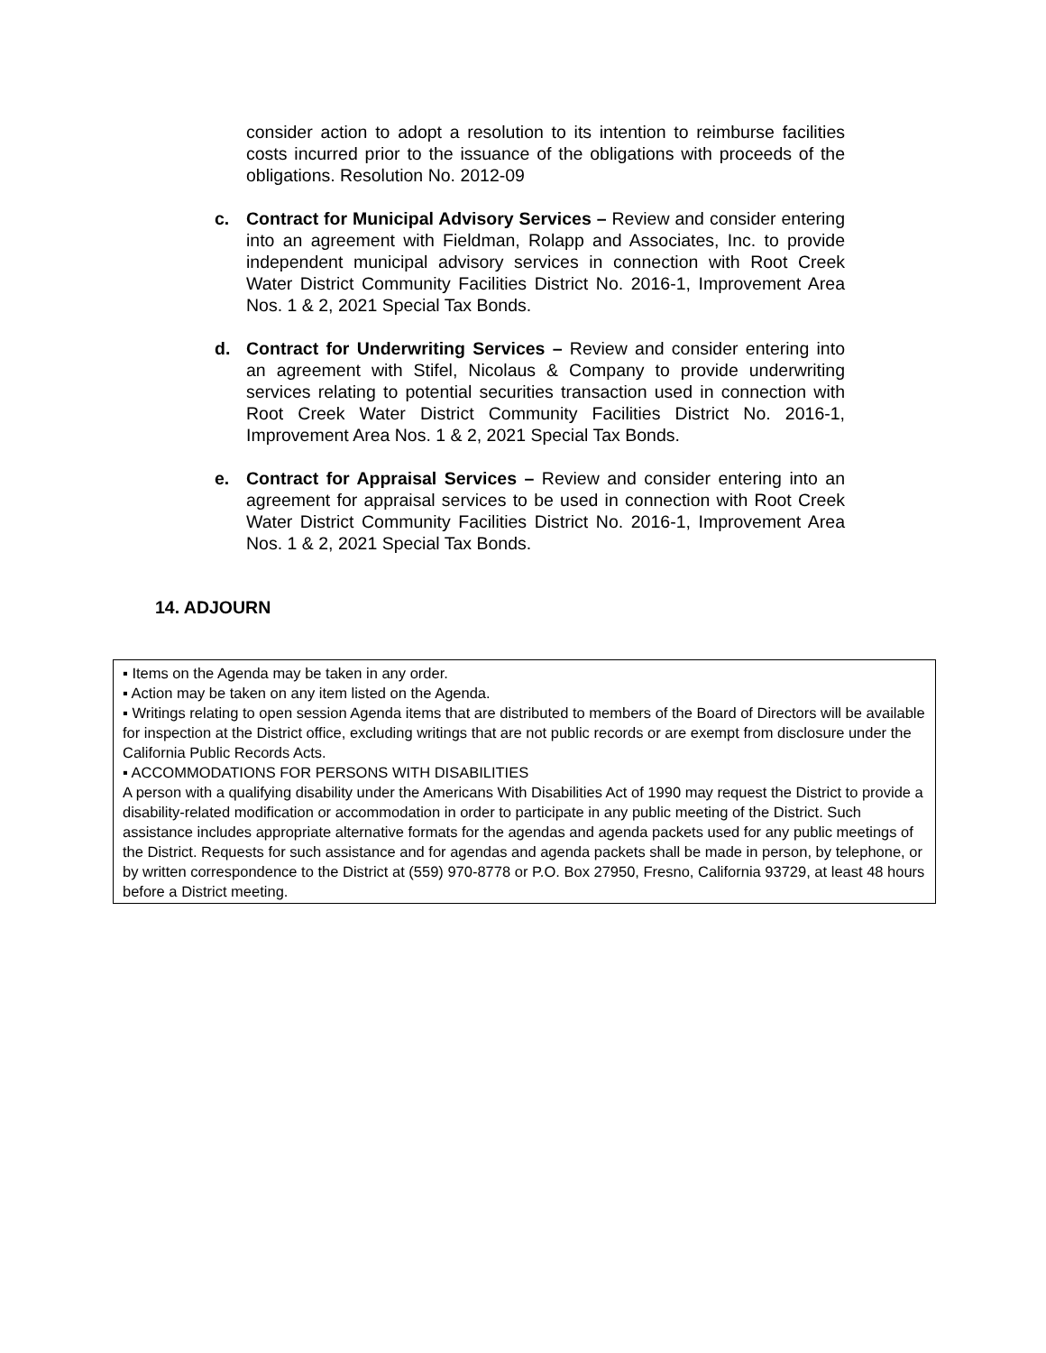consider action to adopt a resolution to its intention to reimburse facilities costs incurred prior to the issuance of the obligations with proceeds of the obligations. Resolution No. 2012-09
c. Contract for Municipal Advisory Services – Review and consider entering into an agreement with Fieldman, Rolapp and Associates, Inc. to provide independent municipal advisory services in connection with Root Creek Water District Community Facilities District No. 2016-1, Improvement Area Nos. 1 & 2, 2021 Special Tax Bonds.
d. Contract for Underwriting Services – Review and consider entering into an agreement with Stifel, Nicolaus & Company to provide underwriting services relating to potential securities transaction used in connection with Root Creek Water District Community Facilities District No. 2016-1, Improvement Area Nos. 1 & 2, 2021 Special Tax Bonds.
e. Contract for Appraisal Services – Review and consider entering into an agreement for appraisal services to be used in connection with Root Creek Water District Community Facilities District No. 2016-1, Improvement Area Nos. 1 & 2, 2021 Special Tax Bonds.
14. ADJOURN
▪ Items on the Agenda may be taken in any order.
▪ Action may be taken on any item listed on the Agenda.
▪ Writings relating to open session Agenda items that are distributed to members of the Board of Directors will be available for inspection at the District office, excluding writings that are not public records or are exempt from disclosure under the California Public Records Acts.
▪ ACCOMMODATIONS FOR PERSONS WITH DISABILITIES
A person with a qualifying disability under the Americans With Disabilities Act of 1990 may request the District to provide a disability-related modification or accommodation in order to participate in any public meeting of the District. Such assistance includes appropriate alternative formats for the agendas and agenda packets used for any public meetings of the District. Requests for such assistance and for agendas and agenda packets shall be made in person, by telephone, or by written correspondence to the District at (559) 970-8778 or P.O. Box 27950, Fresno, California 93729, at least 48 hours before a District meeting.